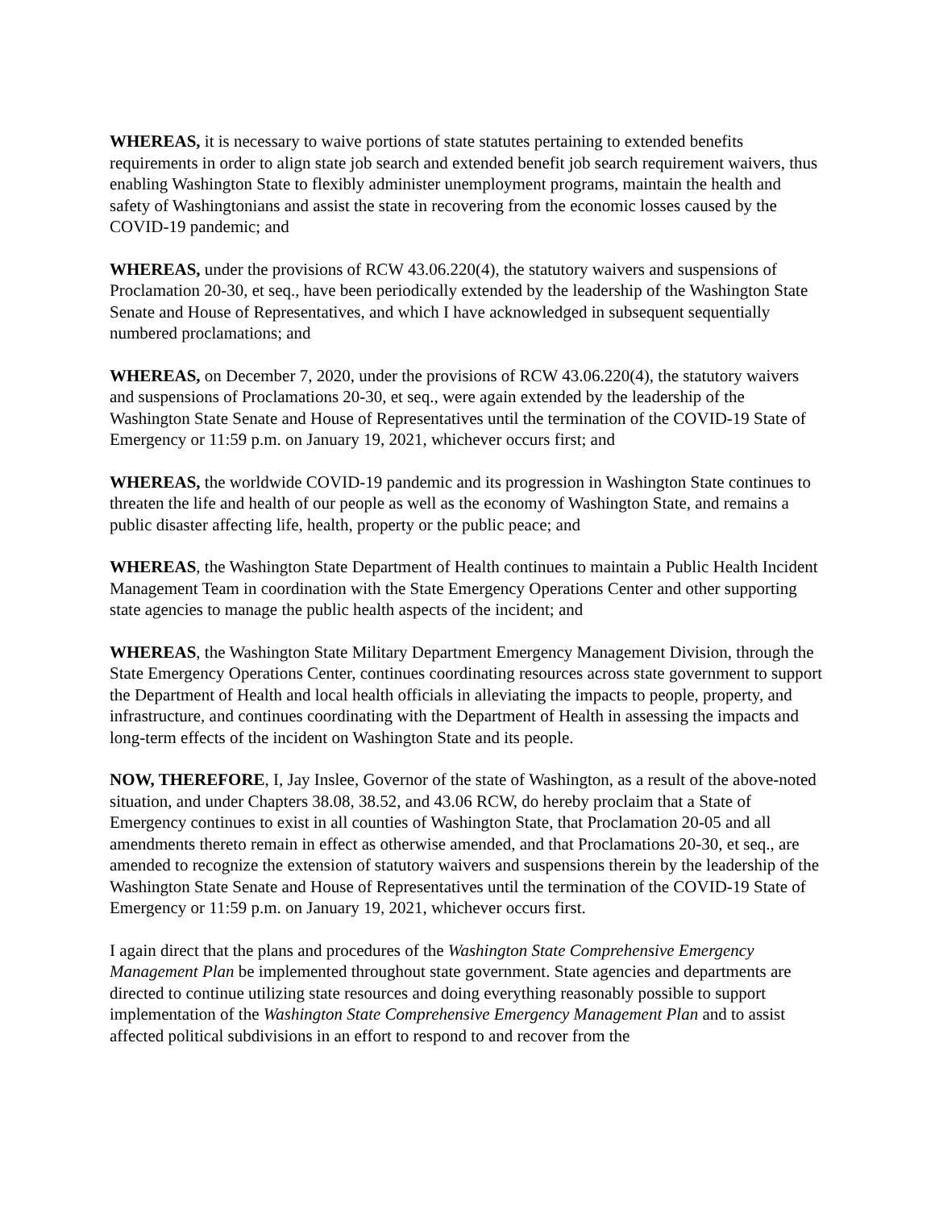WHEREAS, it is necessary to waive portions of state statutes pertaining to extended benefits requirements in order to align state job search and extended benefit job search requirement waivers, thus enabling Washington State to flexibly administer unemployment programs, maintain the health and safety of Washingtonians and assist the state in recovering from the economic losses caused by the COVID-19 pandemic; and
WHEREAS, under the provisions of RCW 43.06.220(4), the statutory waivers and suspensions of Proclamation 20-30, et seq., have been periodically extended by the leadership of the Washington State Senate and House of Representatives, and which I have acknowledged in subsequent sequentially numbered proclamations; and
WHEREAS, on December 7, 2020, under the provisions of RCW 43.06.220(4), the statutory waivers and suspensions of Proclamations 20-30, et seq., were again extended by the leadership of the Washington State Senate and House of Representatives until the termination of the COVID-19 State of Emergency or 11:59 p.m. on January 19, 2021, whichever occurs first; and
WHEREAS, the worldwide COVID-19 pandemic and its progression in Washington State continues to threaten the life and health of our people as well as the economy of Washington State, and remains a public disaster affecting life, health, property or the public peace; and
WHEREAS, the Washington State Department of Health continues to maintain a Public Health Incident Management Team in coordination with the State Emergency Operations Center and other supporting state agencies to manage the public health aspects of the incident; and
WHEREAS, the Washington State Military Department Emergency Management Division, through the State Emergency Operations Center, continues coordinating resources across state government to support the Department of Health and local health officials in alleviating the impacts to people, property, and infrastructure, and continues coordinating with the Department of Health in assessing the impacts and long-term effects of the incident on Washington State and its people.
NOW, THEREFORE, I, Jay Inslee, Governor of the state of Washington, as a result of the above-noted situation, and under Chapters 38.08, 38.52, and 43.06 RCW, do hereby proclaim that a State of Emergency continues to exist in all counties of Washington State, that Proclamation 20-05 and all amendments thereto remain in effect as otherwise amended, and that Proclamations 20-30, et seq., are amended to recognize the extension of statutory waivers and suspensions therein by the leadership of the Washington State Senate and House of Representatives until the termination of the COVID-19 State of Emergency or 11:59 p.m. on January 19, 2021, whichever occurs first.
I again direct that the plans and procedures of the Washington State Comprehensive Emergency Management Plan be implemented throughout state government. State agencies and departments are directed to continue utilizing state resources and doing everything reasonably possible to support implementation of the Washington State Comprehensive Emergency Management Plan and to assist affected political subdivisions in an effort to respond to and recover from the